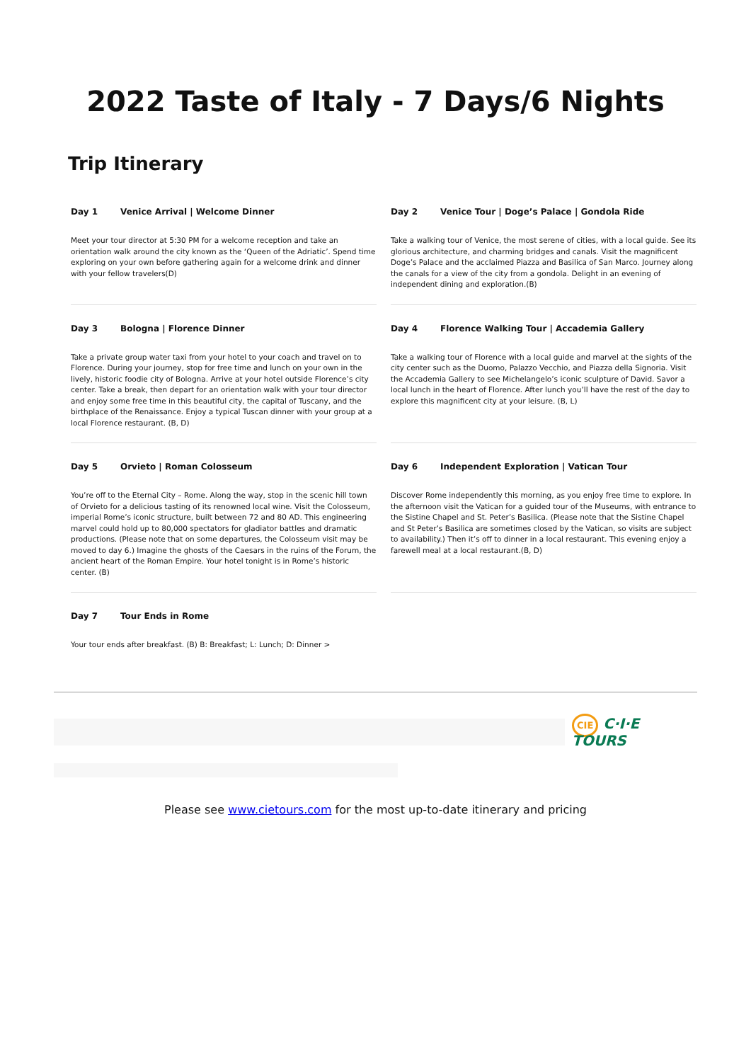2022 Taste of Italy - 7 Days/6 Nights
Trip Itinerary
Day 1 Venice Arrival | Welcome Dinner
Meet your tour director at 5:30 PM for a welcome reception and take an orientation walk around the city known as the ‘Queen of the Adriatic’. Spend time exploring on your own before gathering again for a welcome drink and dinner with your fellow travelers(D)
Day 2 Venice Tour | Doge’s Palace | Gondola Ride
Take a walking tour of Venice, the most serene of cities, with a local guide. See its glorious architecture, and charming bridges and canals. Visit the magnificent Doge’s Palace and the acclaimed Piazza and Basilica of San Marco. Journey along the canals for a view of the city from a gondola. Delight in an evening of independent dining and exploration.(B)
Day 3 Bologna | Florence Dinner
Take a private group water taxi from your hotel to your coach and travel on to Florence. During your journey, stop for free time and lunch on your own in the lively, historic foodie city of Bologna. Arrive at your hotel outside Florence’s city center. Take a break, then depart for an orientation walk with your tour director and enjoy some free time in this beautiful city, the capital of Tuscany, and the birthplace of the Renaissance. Enjoy a typical Tuscan dinner with your group at a local Florence restaurant. (B, D)
Day 4 Florence Walking Tour | Accademia Gallery
Take a walking tour of Florence with a local guide and marvel at the sights of the city center such as the Duomo, Palazzo Vecchio, and Piazza della Signoria. Visit the Accademia Gallery to see Michelangelo’s iconic sculpture of David. Savor a local lunch in the heart of Florence. After lunch you’ll have the rest of the day to explore this magnificent city at your leisure. (B, L)
Day 5 Orvieto | Roman Colosseum
You’re off to the Eternal City – Rome. Along the way, stop in the scenic hill town of Orvieto for a delicious tasting of its renowned local wine. Visit the Colosseum, imperial Rome’s iconic structure, built between 72 and 80 AD. This engineering marvel could hold up to 80,000 spectators for gladiator battles and dramatic productions. (Please note that on some departures, the Colosseum visit may be moved to day 6.) Imagine the ghosts of the Caesars in the ruins of the Forum, the ancient heart of the Roman Empire. Your hotel tonight is in Rome’s historic center. (B)
Day 6 Independent Exploration | Vatican Tour
Discover Rome independently this morning, as you enjoy free time to explore. In the afternoon visit the Vatican for a guided tour of the Museums, with entrance to the Sistine Chapel and St. Peter’s Basilica. (Please note that the Sistine Chapel and St Peter’s Basilica are sometimes closed by the Vatican, so visits are subject to availability.) Then it’s off to dinner in a local restaurant. This evening enjoy a farewell meal at a local restaurant.(B, D)
Day 7 Tour Ends in Rome
Your tour ends after breakfast. (B) B: Breakfast; L: Lunch; D: Dinner >
CIE C·I·E TOURS
Please see www.cietours.com for the most up-to-date itinerary and pricing